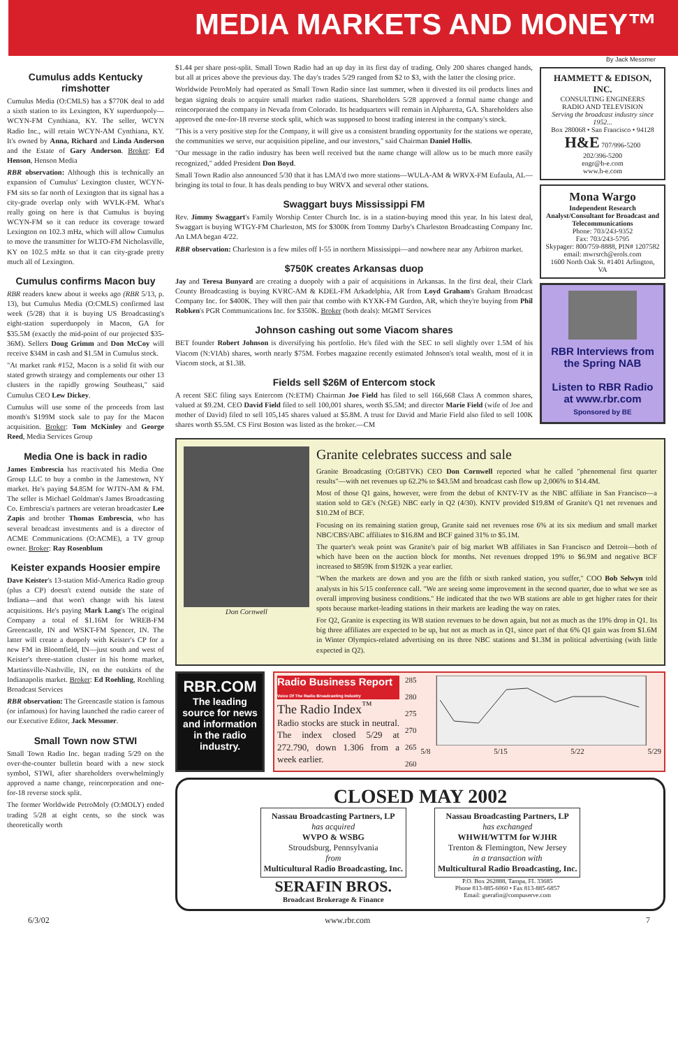MEDIA MARKETS AND MONEY™
By Jack Messmer
Cumulus adds Kentucky rimshotter
Cumulus Media (O:CMLS) has a $770K deal to add a sixth station to its Lexington, KY superduopoly—WCYN-FM Cynthiana, KY. The seller, WCYN Radio Inc., will retain WCYN-AM Cynthiana, KY. It's owned by Anna, Richard and Linda Anderson and the Estate of Gary Anderson. Broker: Ed Henson, Henson Media
RBR observation: Although this is technically an expansion of Cumulus' Lexington cluster, WCYN-FM sits so far north of Lexington that its signal has a city-grade overlap only with WVLK-FM. What's really going on here is that Cumulus is buying WCYN-FM so it can reduce its coverage toward Lexington on 102.3 mHz, which will allow Cumulus to move the transmitter for WLTO-FM Nicholasville, KY on 102.5 mHz so that it can city-grade pretty much all of Lexington.
Cumulus confirms Macon buy
RBR readers knew about it weeks ago (RBR 5/13, p. 13), but Cumulus Media (O:CMLS) confirmed last week (5/28) that it is buying US Broadcasting's eight-station superduopoly in Macon, GA for $35.5M (exactly the mid-point of our projected $35-36M). Sellers Doug Grimm and Don McCoy will receive $34M in cash and $1.5M in Cumulus stock.
"At market rank #152, Macon is a solid fit with our stated growth strategy and complements our other 13 clusters in the rapidly growing Southeast," said Cumulus CEO Lew Dickey.
Cumulus will use some of the proceeds from last month's $199M stock sale to pay for the Macon acquisition. Broker: Tom McKinley and George Reed, Media Services Group
Media One is back in radio
James Embrescia has reactivated his Media One Group LLC to buy a combo in the Jamestown, NY market. He's paying $4.85M for WJTN-AM & FM. The seller is Michael Goldman's James Broadcasting Co. Embrescia's partners are veteran broadcaster Lee Zapis and brother Thomas Embrescia, who has several broadcast investments and is a director of ACME Communications (O:ACME), a TV group owner. Broker: Ray Rosenblum
Keister expands Hoosier empire
Dave Keister's 13-station Mid-America Radio group (plus a CP) doesn't extend outside the state of Indiana—and that won't change with his latest acquisitions. He's paying Mark Lang's The original Company a total of $1.16M for WREB-FM Greencastle, IN and WSKT-FM Spencer, IN. The latter will create a duopoly with Keister's CP for a new FM in Bloomfield, IN—just south and west of Keister's three-station cluster in his home market, Martinsville-Nashville, IN, on the outskirts of the Indianapolis market. Broker: Ed Roehling, Roehling Broadcast Services
RBR observation: The Greencastle station is famous (or infamous) for having launched the radio career of our Executive Editor, Jack Messmer.
Small Town now STWI
Small Town Radio Inc. began trading 5/29 on the over-the-counter bulletin board with a new stock symbol, STWI, after shareholders overwhelmingly approved a name change, reincorporation and one-for-18 reverse stock split.
The former Worldwide PetroMoly (O:MOLY) ended trading 5/28 at eight cents, so the stock was theoretically worth
$1.44 per share post-split. Small Town Radio had an up day in its first day of trading. Only 200 shares changed hands, but all at prices above the previous day. The day's trades 5/29 ranged from $2 to $3, with the latter the closing price.
Worldwide PetroMoly had operated as Small Town Radio since last summer, when it divested its oil products lines and began signing deals to acquire small market radio stations. Shareholders 5/28 approved a formal name change and reincorporated the company in Nevada from Colorado. Its headquarters will remain in Alpharetta, GA. Shareholders also approved the one-for-18 reverse stock split, which was supposed to boost trading interest in the company's stock.
"This is a very positive step for the Company, it will give us a consistent branding opportunity for the stations we operate, the communities we serve, our acquisition pipeline, and our investors," said Chairman Daniel Hollis.
"Our message in the radio industry has been well received but the name change will allow us to be much more easily recognized," added President Don Boyd.
Small Town Radio also announced 5/30 that it has LMA'd two more stations—WULA-AM & WRVX-FM Eufaula, AL—bringing its total to four. It has deals pending to buy WRVX and several other stations.
Swaggart buys Mississippi FM
Rev. Jimmy Swaggart's Family Worship Center Church Inc. is in a station-buying mood this year. In his latest deal, Swaggart is buying WTGY-FM Charleston, MS for $300K from Tommy Darby's Charleston Broadcasting Company Inc. An LMA began 4/22.
RBR observation: Charleston is a few miles off I-55 in northern Mississippi—and nowhere near any Arbitron market.
$750K creates Arkansas duop
Jay and Teresa Bunyard are creating a duopoly with a pair of acquisitions in Arkansas. In the first deal, their Clark County Broadcasting is buying KVRC-AM & KDEL-FM Arkadelphia, AR from Loyd Graham's Graham Broadcast Company Inc. for $400K. They will then pair that combo with KYXK-FM Gurdon, AR, which they're buying from Phil Robken's PGR Communications Inc. for $350K. Broker (both deals): MGMT Services
Johnson cashing out some Viacom shares
BET founder Robert Johnson is diversifying his portfolio. He's filed with the SEC to sell slightly over 1.5M of his Viacom (N:VIAb) shares, worth nearly $75M. Forbes magazine recently estimated Johnson's total wealth, most of it in Viacom stock, at $1.3B.
Fields sell $26M of Entercom stock
A recent SEC filing says Entercom (N:ETM) Chairman Joe Field has filed to sell 166,668 Class A common shares, valued at $9.2M. CEO David Field filed to sell 100,001 shares, worth $5.5M; and director Marie Field (wife of Joe and mother of David) filed to sell 105,145 shares valued at $5.8M. A trust for David and Marie Field also filed to sell 100K shares worth $5.5M. CS First Boston was listed as the broker.—CM
HAMMETT & EDISON, INC.
CONSULTING ENGINEERS
RADIO AND TELEVISION
Serving the broadcast industry since 1952...
Box 280068 • San Francisco • 94128
H&E 707/996-5200
202/396-5200
engr@h-e.com
www.h-e.com
Mona Wargo
Independent Research Analyst/Consultant for Broadcast and Telecommunications
Phone: 703/243-9352
Fax: 703/243-5795
Skypager: 800/759-8888, PIN# 1207582
email: mwrsrch@erols.com
1600 North Oak St. #1401 Arlington, VA
RBR Interviews from the Spring NAB
Listen to RBR Radio at www.rbr.com
Sponsored by BE
Don Cornwell
Granite celebrates success and sale
Granite Broadcasting (O:GBTVK) CEO Don Cornwell reported what he called "phenomenal first quarter results"—with net revenues up 62.2% to $43.5M and broadcast cash flow up 2,006% to $14.4M.
Most of those Q1 gains, however, were from the debut of KNTV-TV as the NBC affiliate in San Francisco—a station sold to GE's (N:GE) NBC early in Q2 (4/30). KNTV provided $19.8M of Granite's Q1 net revenues and $10.2M of BCF.
Focusing on its remaining station group, Granite said net revenues rose 6% at its six medium and small market NBC/CBS/ABC affiliates to $16.8M and BCF gained 31% to $5.1M.
The quarter's weak point was Granite's pair of big market WB affiliates in San Francisco and Detroit—both of which have been on the auction block for months. Net revenues dropped 19% to $6.9M and negative BCF increased to $859K from $192K a year earlier.
"When the markets are down and you are the fifth or sixth ranked station, you suffer," COO Bob Selwyn told analysts in his 5/15 conference call. "We are seeing some improvement in the second quarter, due to what we see as overall improving business conditions." He indicated that the two WB stations are able to get higher rates for their spots because market-leading stations in their markets are leading the way on rates.
For Q2, Granite is expecting its WB station revenues to be down again, but not as much as the 19% drop in Q1. Its big three affiliates are expected to be up, but not as much as in Q1, since part of that 6% Q1 gain was from $1.6M in Winter Olympics-related advertising on its three NBC stations and $1.3M in political advertising (with little expected in Q2).
RBR.COM
The leading source for news and information in the radio industry.
Radio Business Report Voice Of The Radio Broadcasting Industry
The Radio Index<sup>™</sup>
Radio stocks are stuck in neutral. The index closed 5/29 at 272.790, down 1.306 from a week earlier.
285
280
275
270
265
260
5/8 5/15 5/22 5/29
CLOSED MAY 2002
Nassau Broadcasting Partners, LP
has acquired
WVPO & WSBG
Stroudsburg, Pennsylvania
from
Multicultural Radio Broadcasting, Inc.
SERAFIN BROS.
Broadcast Brokerage & Finance
Nassau Broadcasting Partners, LP
has exchanged
WHWH/WTTM for WJHR
Trenton & Flemington, New Jersey
in a transaction with
Multicultural Radio Broadcasting, Inc.
P.O. Box 262888, Tampa, FL 33685
Phone 813-885-6060 • Fax 813-885-6857
Email: gserafin@compuserve.com
6/3/02 www.rbr.com 7